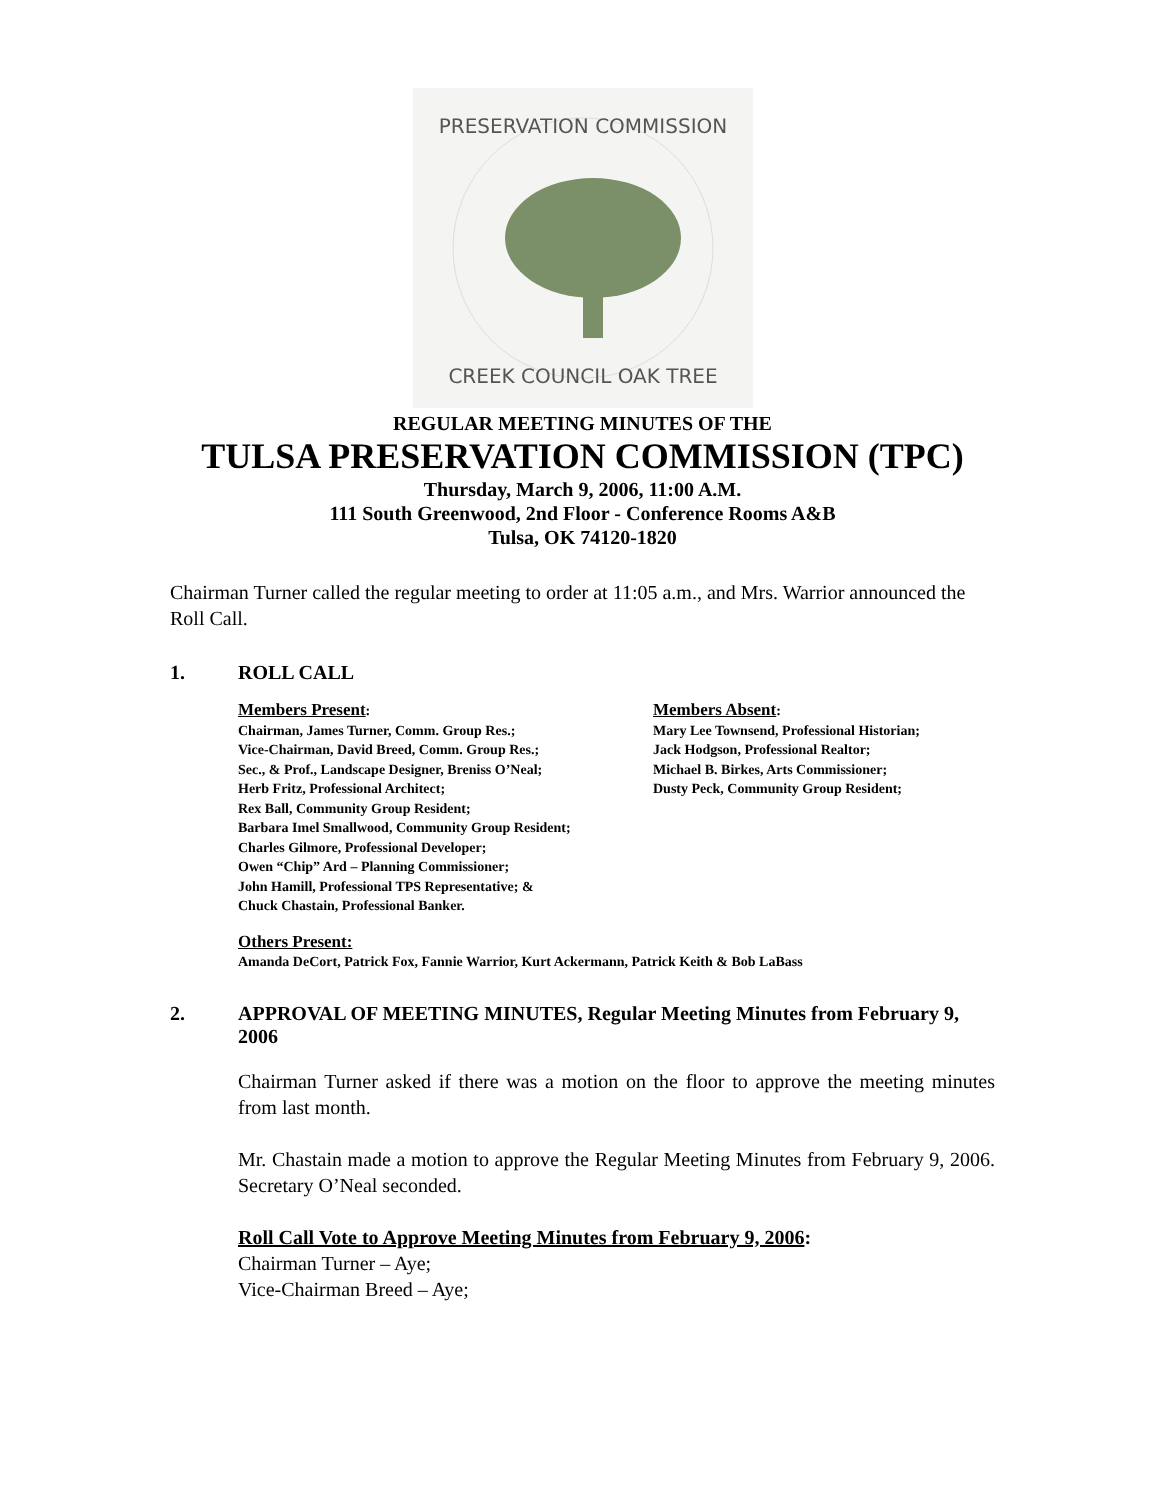PRESERVATION COMMISSION
CREEK COUNCIL OAK TREE
REGULAR MEETING MINUTES OF THE
TULSA PRESERVATION COMMISSION (TPC)
Thursday, March 9, 2006, 11:00 A.M.
111 South Greenwood, 2nd Floor - Conference Rooms A&B
Tulsa, OK 74120-1820
Chairman Turner called the regular meeting to order at 11:05 a.m., and Mrs. Warrior announced the Roll Call.
1. ROLL CALL
Members Present:
Chairman, James Turner, Comm. Group Res.;
Vice-Chairman, David Breed, Comm. Group Res.;
Sec., & Prof., Landscape Designer, Breniss O’Neal;
Herb Fritz, Professional Architect;
Rex Ball, Community Group Resident;
Barbara Imel Smallwood, Community Group Resident;
Charles Gilmore, Professional Developer;
Owen “Chip” Ard – Planning Commissioner;
John Hamill, Professional TPS Representative; &
Chuck Chastain, Professional Banker.
Members Absent:
Mary Lee Townsend, Professional Historian;
Jack Hodgson, Professional Realtor;
Michael B. Birkes, Arts Commissioner;
Dusty Peck, Community Group Resident;
Others Present:
Amanda DeCort, Patrick Fox, Fannie Warrior, Kurt Ackermann, Patrick Keith & Bob LaBass
2. APPROVAL OF MEETING MINUTES, Regular Meeting Minutes from February 9, 2006
Chairman Turner asked if there was a motion on the floor to approve the meeting minutes from last month.
Mr. Chastain made a motion to approve the Regular Meeting Minutes from February 9, 2006. Secretary O’Neal seconded.
Roll Call Vote to Approve Meeting Minutes from February 9, 2006:
Chairman Turner – Aye;
Vice-Chairman Breed – Aye;